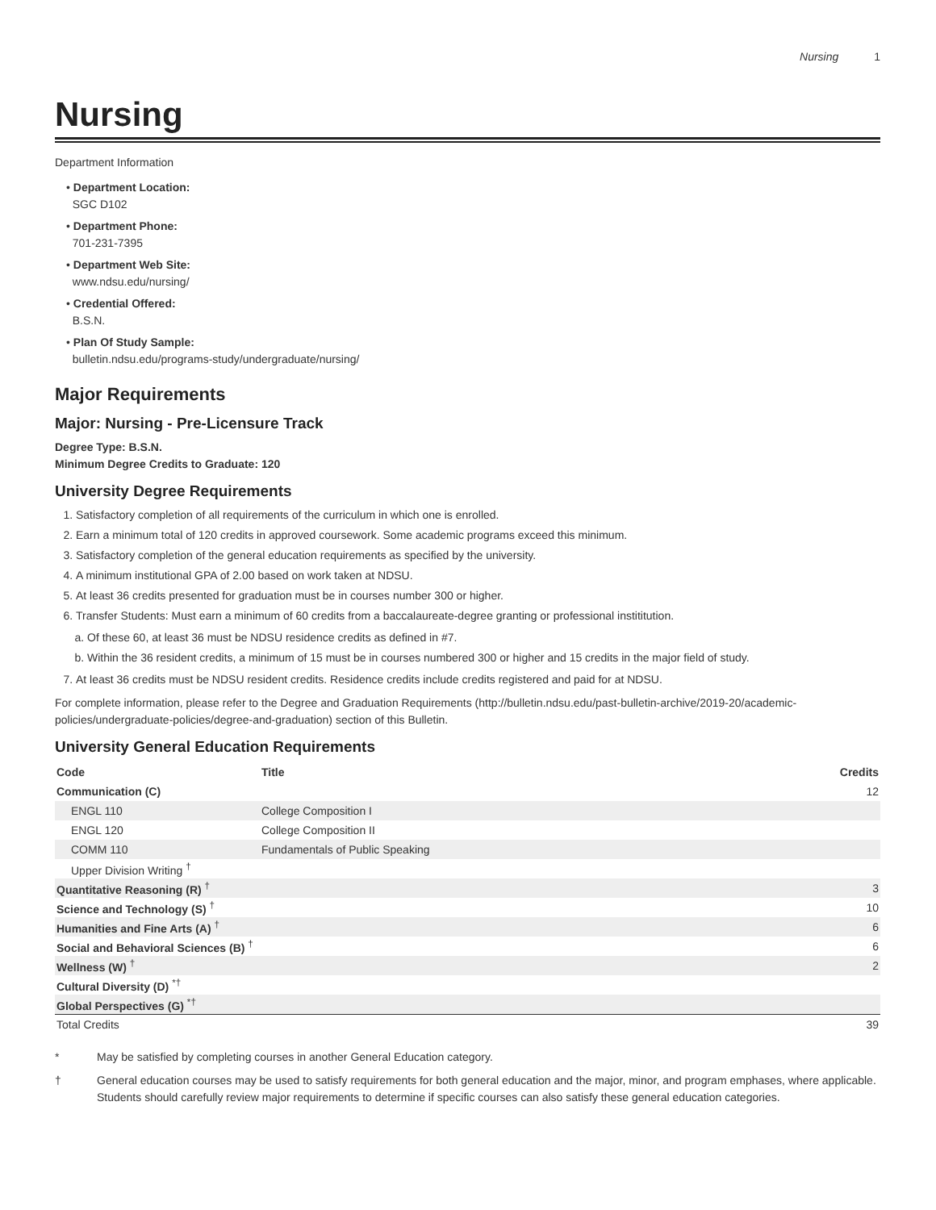Nursing 1
Nursing
Department Information
• Department Location:
SGC D102
• Department Phone:
701-231-7395
• Department Web Site:
www.ndsu.edu/nursing/
• Credential Offered:
B.S.N.
• Plan Of Study Sample:
bulletin.ndsu.edu/programs-study/undergraduate/nursing/
Major Requirements
Major: Nursing - Pre-Licensure Track
Degree Type: B.S.N.
Minimum Degree Credits to Graduate: 120
University Degree Requirements
1. Satisfactory completion of all requirements of the curriculum in which one is enrolled.
2. Earn a minimum total of 120 credits in approved coursework. Some academic programs exceed this minimum.
3. Satisfactory completion of the general education requirements as specified by the university.
4. A minimum institutional GPA of 2.00 based on work taken at NDSU.
5. At least 36 credits presented for graduation must be in courses number 300 or higher.
6. Transfer Students: Must earn a minimum of 60 credits from a baccalaureate-degree granting or professional instititution.
a. Of these 60, at least 36 must be NDSU residence credits as defined in #7.
b. Within the 36 resident credits, a minimum of 15 must be in courses numbered 300 or higher and 15 credits in the major field of study.
7. At least 36 credits must be NDSU resident credits. Residence credits include credits registered and paid for at NDSU.
For complete information, please refer to the Degree and Graduation Requirements (http://bulletin.ndsu.edu/past-bulletin-archive/2019-20/academic-policies/undergraduate-policies/degree-and-graduation) section of this Bulletin.
University General Education Requirements
| Code | Title | Credits |
| --- | --- | --- |
| Communication (C) | | 12 |
| ENGL 110 | College Composition I | |
| ENGL 120 | College Composition II | |
| COMM 110 | Fundamentals of Public Speaking | |
| Upper Division Writing <sup>†</sup> | | |
| Quantitative Reasoning (R) <sup>†</sup> | | 3 |
| Science and Technology (S) <sup>†</sup> | | 10 |
| Humanities and Fine Arts (A) <sup>†</sup> | | 6 |
| Social and Behavioral Sciences (B) <sup>†</sup> | | 6 |
| Wellness (W) <sup>†</sup> | | 2 |
| Cultural Diversity (D) <sup>*†</sup> | | |
| Global Perspectives (G) <sup>*†</sup> | | |
| Total Credits | | 39 |
* May be satisfied by completing courses in another General Education category.
† General education courses may be used to satisfy requirements for both general education and the major, minor, and program emphases, where applicable. Students should carefully review major requirements to determine if specific courses can also satisfy these general education categories.